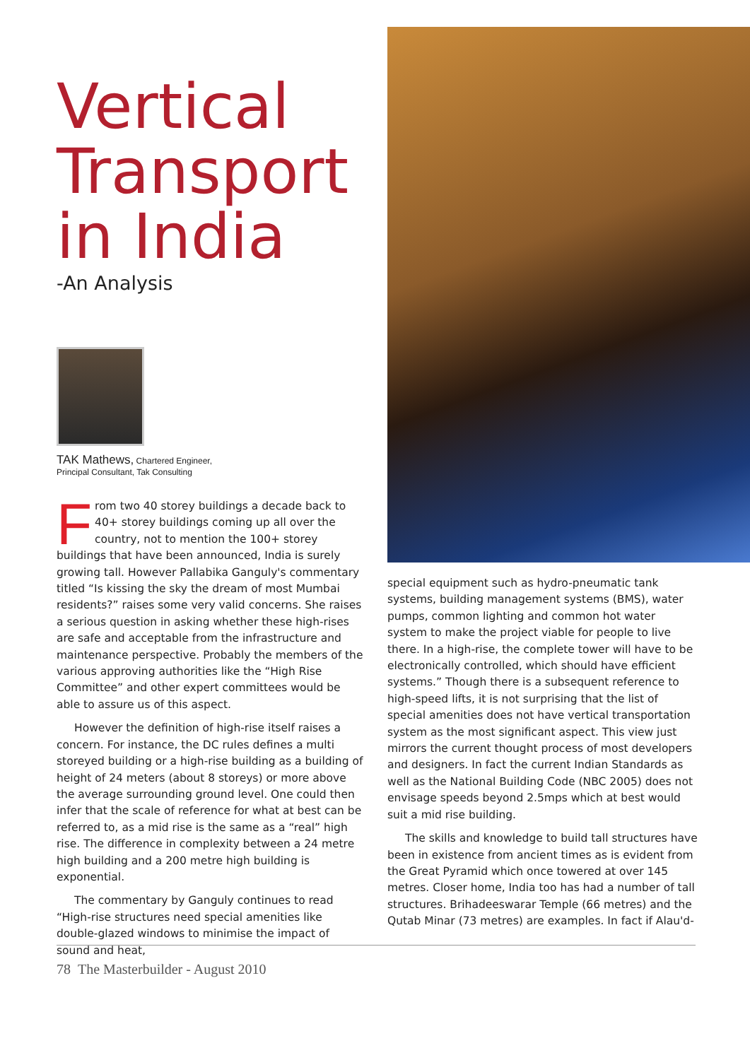Vertical Transport in India
-An Analysis
TAK Mathews, Chartered Engineer,
Principal Consultant, Tak Consulting
From two 40 storey buildings a decade back to 40+ storey buildings coming up all over the country, not to mention the 100+ storey buildings that have been announced, India is surely growing tall. However Pallabika Ganguly's commentary titled “Is kissing the sky the dream of most Mumbai residents?” raises some very valid concerns. She raises a serious question in asking whether these high-rises are safe and acceptable from the infrastructure and maintenance perspective. Probably the members of the various approving authorities like the “High Rise Committee” and other expert committees would be able to assure us of this aspect.
However the definition of high-rise itself raises a concern. For instance, the DC rules defines a multi storeyed building or a high-rise building as a building of height of 24 meters (about 8 storeys) or more above the average surrounding ground level. One could then infer that the scale of reference for what at best can be referred to, as a mid rise is the same as a “real” high rise. The difference in complexity between a 24 metre high building and a 200 metre high building is exponential.
The commentary by Ganguly continues to read “High-rise structures need special amenities like double-glazed windows to minimise the impact of sound and heat,
special equipment such as hydro-pneumatic tank systems, building management systems (BMS), water pumps, common lighting and common hot water system to make the project viable for people to live there. In a high-rise, the complete tower will have to be electronically controlled, which should have efficient systems.” Though there is a subsequent reference to high-speed lifts, it is not surprising that the list of special amenities does not have vertical transportation system as the most significant aspect. This view just mirrors the current thought process of most developers and designers. In fact the current Indian Standards as well as the National Building Code (NBC 2005) does not envisage speeds beyond 2.5mps which at best would suit a mid rise building.
The skills and knowledge to build tall structures have been in existence from ancient times as is evident from the Great Pyramid which once towered at over 145 metres. Closer home, India too has had a number of tall structures. Brihadeeswarar Temple (66 metres) and the Qutab Minar (73 metres) are examples. In fact if Alau'd-
78 The Masterbuilder - August 2010